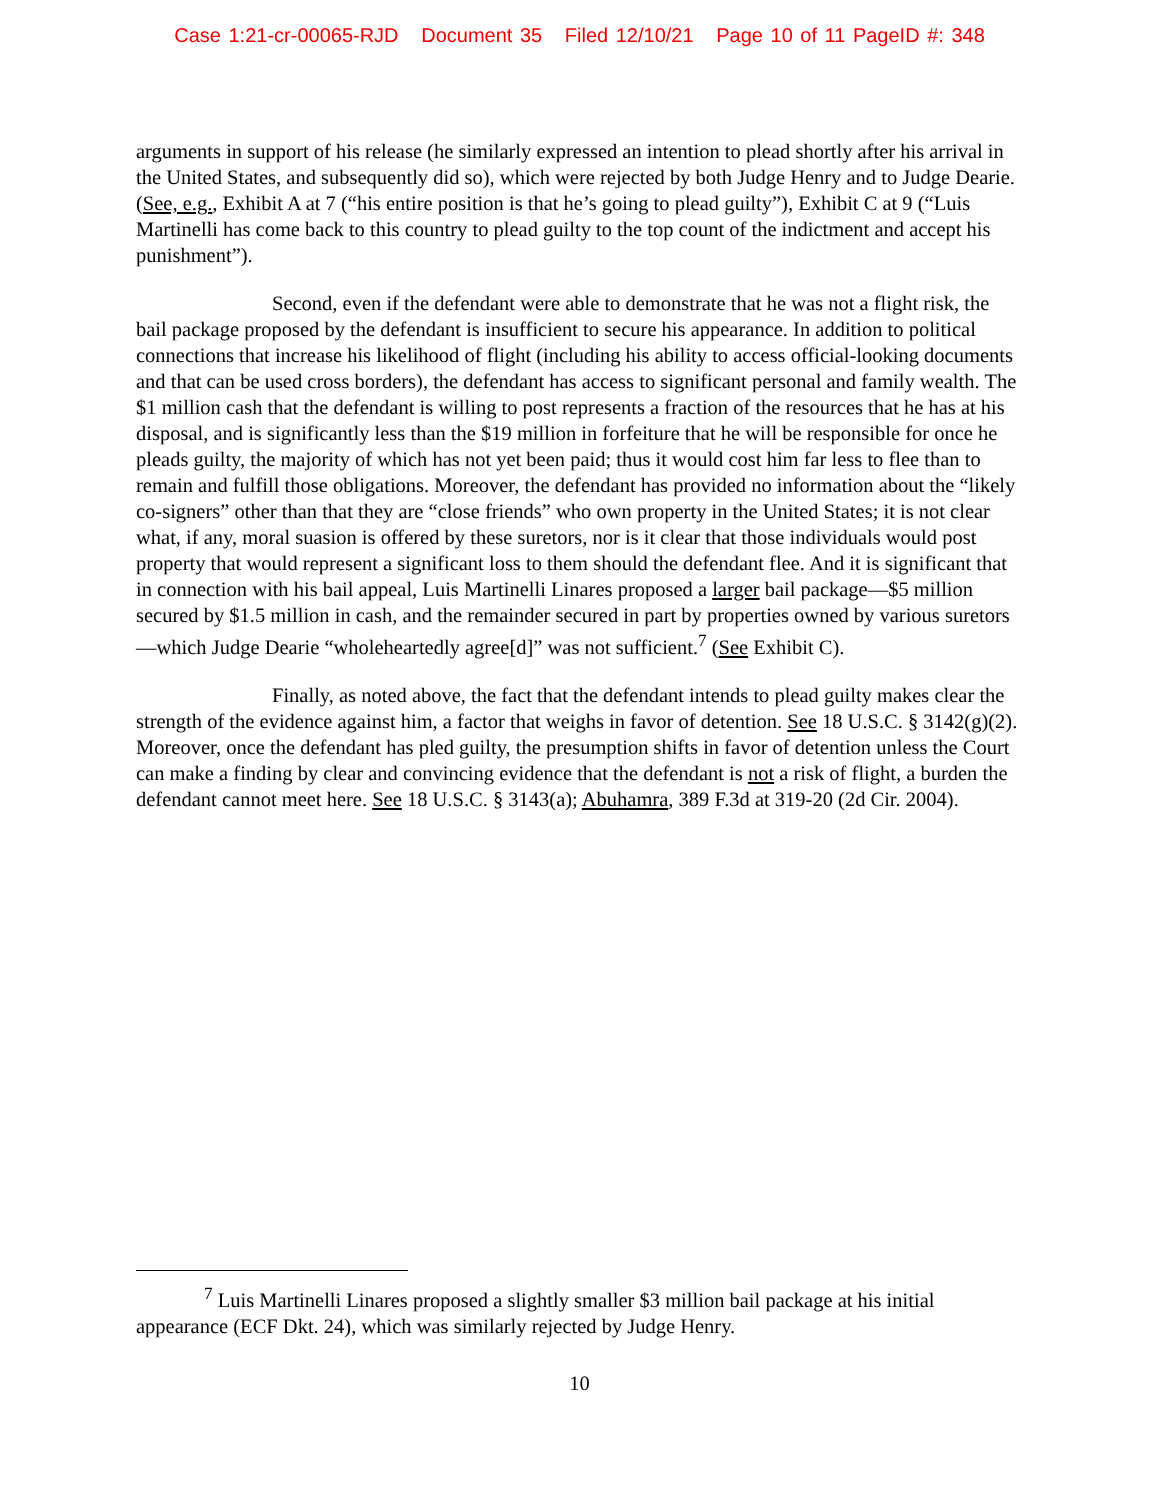Case 1:21-cr-00065-RJD Document 35 Filed 12/10/21 Page 10 of 11 PageID #: 348
arguments in support of his release (he similarly expressed an intention to plead shortly after his arrival in the United States, and subsequently did so), which were rejected by both Judge Henry and to Judge Dearie. (See, e.g., Exhibit A at 7 (“his entire position is that he’s going to plead guilty”), Exhibit C at 9 (“Luis Martinelli has come back to this country to plead guilty to the top count of the indictment and accept his punishment”).
Second, even if the defendant were able to demonstrate that he was not a flight risk, the bail package proposed by the defendant is insufficient to secure his appearance. In addition to political connections that increase his likelihood of flight (including his ability to access official-looking documents and that can be used cross borders), the defendant has access to significant personal and family wealth. The $1 million cash that the defendant is willing to post represents a fraction of the resources that he has at his disposal, and is significantly less than the $19 million in forfeiture that he will be responsible for once he pleads guilty, the majority of which has not yet been paid; thus it would cost him far less to flee than to remain and fulfill those obligations. Moreover, the defendant has provided no information about the “likely co-signers” other than that they are “close friends” who own property in the United States; it is not clear what, if any, moral suasion is offered by these suretors, nor is it clear that those individuals would post property that would represent a significant loss to them should the defendant flee. And it is significant that in connection with his bail appeal, Luis Martinelli Linares proposed a larger bail package—$5 million secured by $1.5 million in cash, and the remainder secured in part by properties owned by various suretors—which Judge Dearie “wholeheartedly agree[d]” was not sufficient.<sup>7</sup> (See Exhibit C).
Finally, as noted above, the fact that the defendant intends to plead guilty makes clear the strength of the evidence against him, a factor that weighs in favor of detention. See 18 U.S.C. § 3142(g)(2). Moreover, once the defendant has pled guilty, the presumption shifts in favor of detention unless the Court can make a finding by clear and convincing evidence that the defendant is not a risk of flight, a burden the defendant cannot meet here. See 18 U.S.C. § 3143(a); Abuhamra, 389 F.3d at 319-20 (2d Cir. 2004).
<sup>7</sup> Luis Martinelli Linares proposed a slightly smaller $3 million bail package at his initial appearance (ECF Dkt. 24), which was similarly rejected by Judge Henry.
10